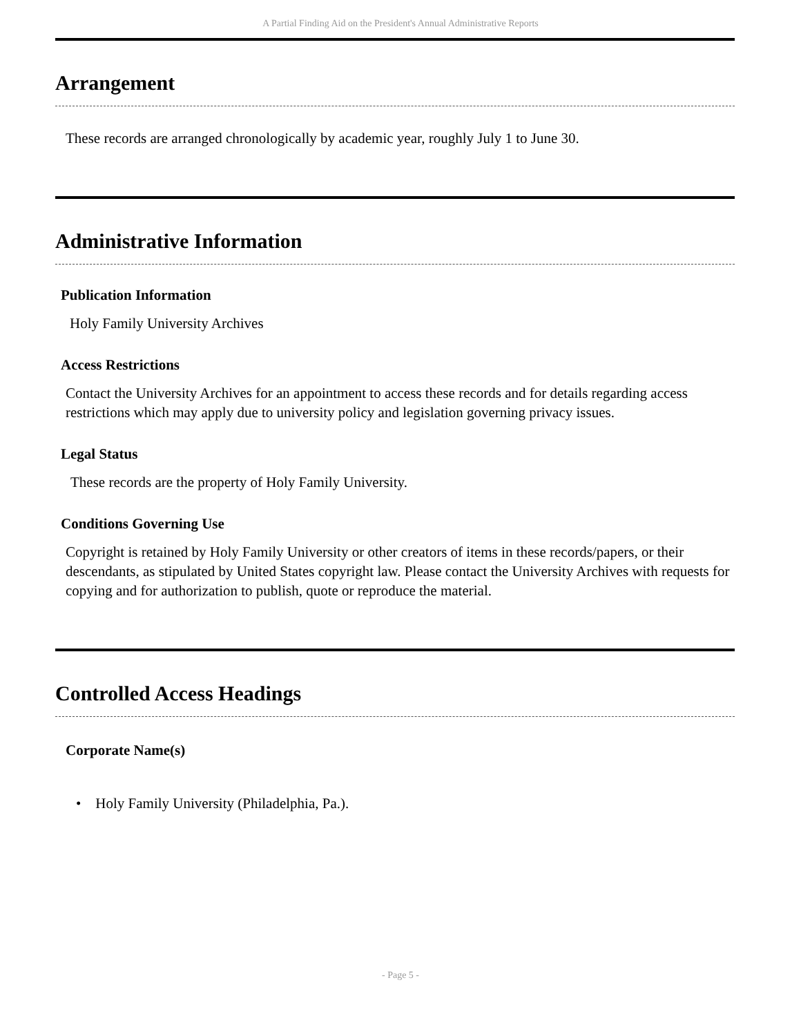A Partial Finding Aid on the President's Annual Administrative Reports
Arrangement
These records are arranged chronologically by academic year, roughly July 1 to June 30.
Administrative Information
Publication Information
Holy Family University Archives
Access Restrictions
Contact the University Archives for an appointment to access these records and for details regarding access restrictions which may apply due to university policy and legislation governing privacy issues.
Legal Status
These records are the property of Holy Family University.
Conditions Governing Use
Copyright is retained by Holy Family University or other creators of items in these records/papers, or their descendants, as stipulated by United States copyright law. Please contact the University Archives with requests for copying and for authorization to publish, quote or reproduce the material.
Controlled Access Headings
Corporate Name(s)
• Holy Family University (Philadelphia, Pa.).
- Page 5 -